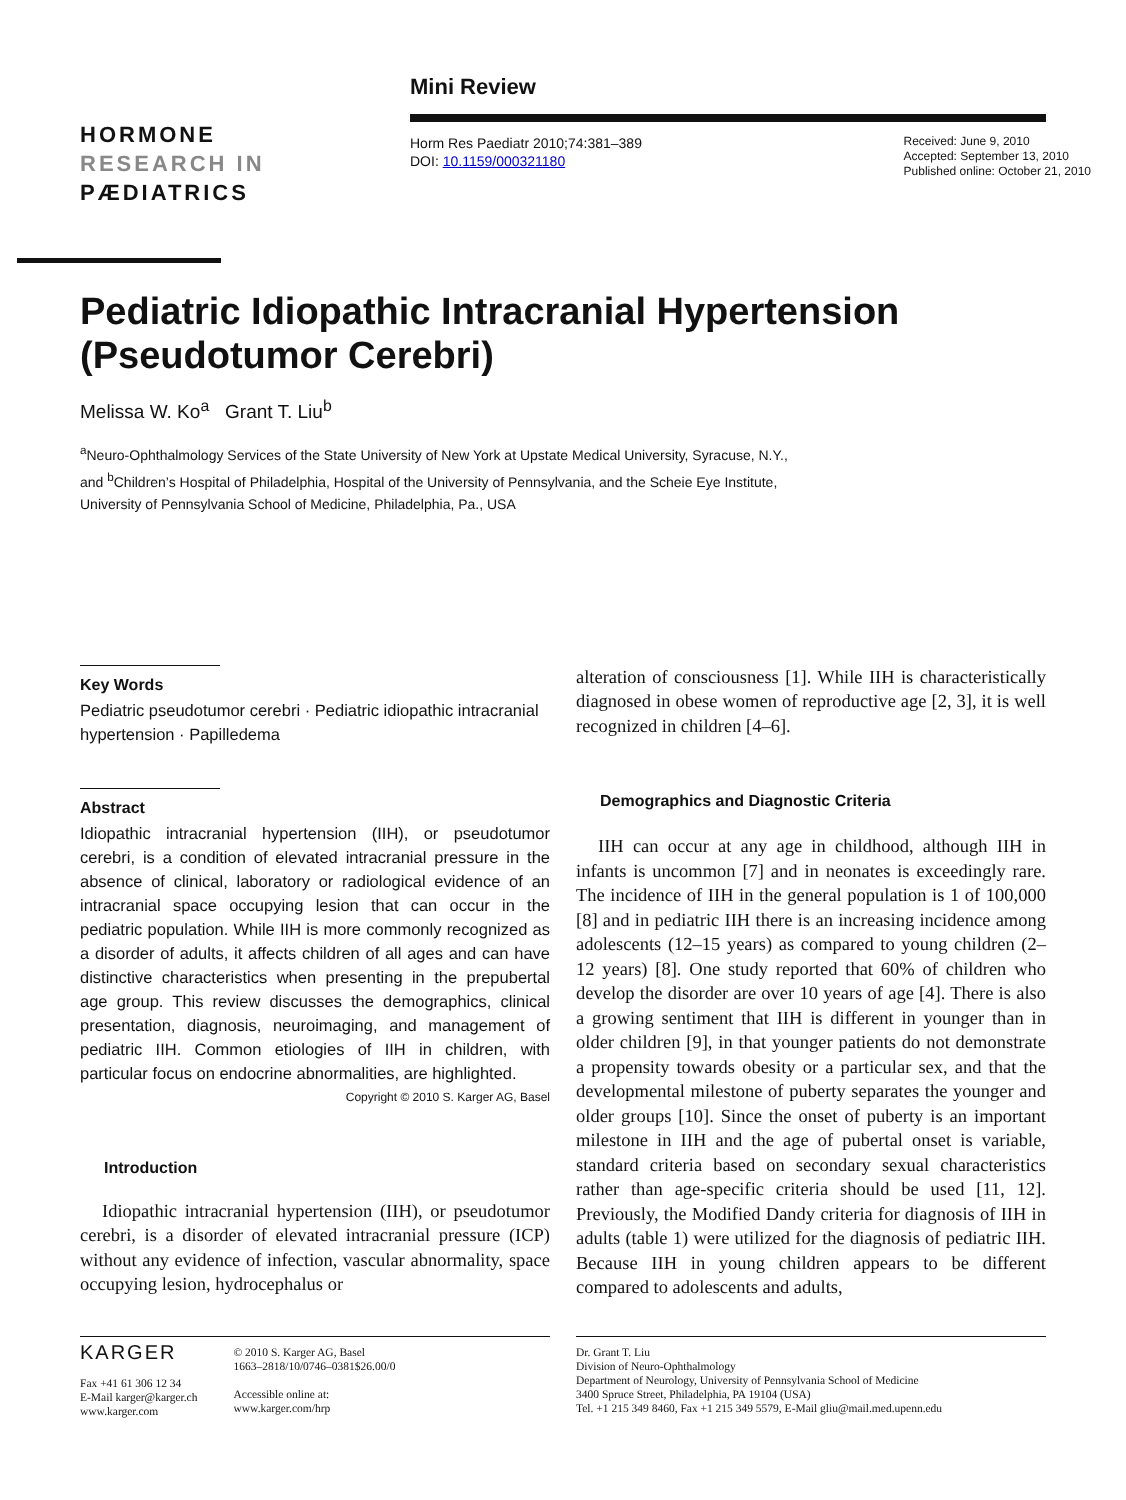HORMONE
RESEARCH IN
PÆDIATRICS
Mini Review
Horm Res Paediatr 2010;74:381–389
DOI: 10.1159/000321180
Received: June 9, 2010
Accepted: September 13, 2010
Published online: October 21, 2010
Pediatric Idiopathic Intracranial Hypertension (Pseudotumor Cerebri)
Melissa W. Ko<sup>a</sup> Grant T. Liu<sup>b</sup>
<sup>a</sup> Neuro-Ophthalmology Services of the State University of New York at Upstate Medical University, Syracuse, N.Y.,
and <sup>b</sup>Children’s Hospital of Philadelphia, Hospital of the University of Pennsylvania, and the Scheie Eye Institute,
University of Pennsylvania School of Medicine, Philadelphia, Pa., USA
Key Words
Pediatric pseudotumor cerebri · Pediatric idiopathic intracranial hypertension · Papilledema
Abstract
Idiopathic intracranial hypertension (IIH), or pseudotumor cerebri, is a condition of elevated intracranial pressure in the absence of clinical, laboratory or radiological evidence of an intracranial space occupying lesion that can occur in the pediatric population. While IIH is more commonly recognized as a disorder of adults, it affects children of all ages and can have distinctive characteristics when presenting in the prepubertal age group. This review discusses the demographics, clinical presentation, diagnosis, neuroimaging, and management of pediatric IIH. Common etiologies of IIH in children, with particular focus on endocrine abnormalities, are highlighted. Copyright © 2010 S. Karger AG, Basel
Introduction
Idiopathic intracranial hypertension (IIH), or pseudotumor cerebri, is a disorder of elevated intracranial pressure (ICP) without any evidence of infection, vascular abnormality, space occupying lesion, hydrocephalus or
alteration of consciousness [1]. While IIH is characteristically diagnosed in obese women of reproductive age [2, 3], it is well recognized in children [4–6].
Demographics and Diagnostic Criteria
IIH can occur at any age in childhood, although IIH in infants is uncommon [7] and in neonates is exceedingly rare. The incidence of IIH in the general population is 1 of 100,000 [8] and in pediatric IIH there is an increasing incidence among adolescents (12–15 years) as compared to young children (2–12 years) [8]. One study reported that 60% of children who develop the disorder are over 10 years of age [4]. There is also a growing sentiment that IIH is different in younger than in older children [9], in that younger patients do not demonstrate a propensity towards obesity or a particular sex, and that the developmental milestone of puberty separates the younger and older groups [10]. Since the onset of puberty is an important milestone in IIH and the age of pubertal onset is variable, standard criteria based on secondary sexual characteristics rather than age-specific criteria should be used [11, 12]. Previously, the Modified Dandy criteria for diagnosis of IIH in adults (table 1) were utilized for the diagnosis of pediatric IIH. Because IIH in young children appears to be different compared to adolescents and adults,
KARGER
Fax +41 61 306 12 34
E-Mail karger@karger.ch
www.karger.com
© 2010 S. Karger AG, Basel
1663–2818/10/0746–0381$26.00/0
Accessible online at:
www.karger.com/hrp
Dr. Grant T. Liu
Division of Neuro-Ophthalmology
Department of Neurology, University of Pennsylvania School of Medicine
3400 Spruce Street, Philadelphia, PA 19104 (USA)
Tel. +1 215 349 8460, Fax +1 215 349 5579, E-Mail gliu@mail.med.upenn.edu